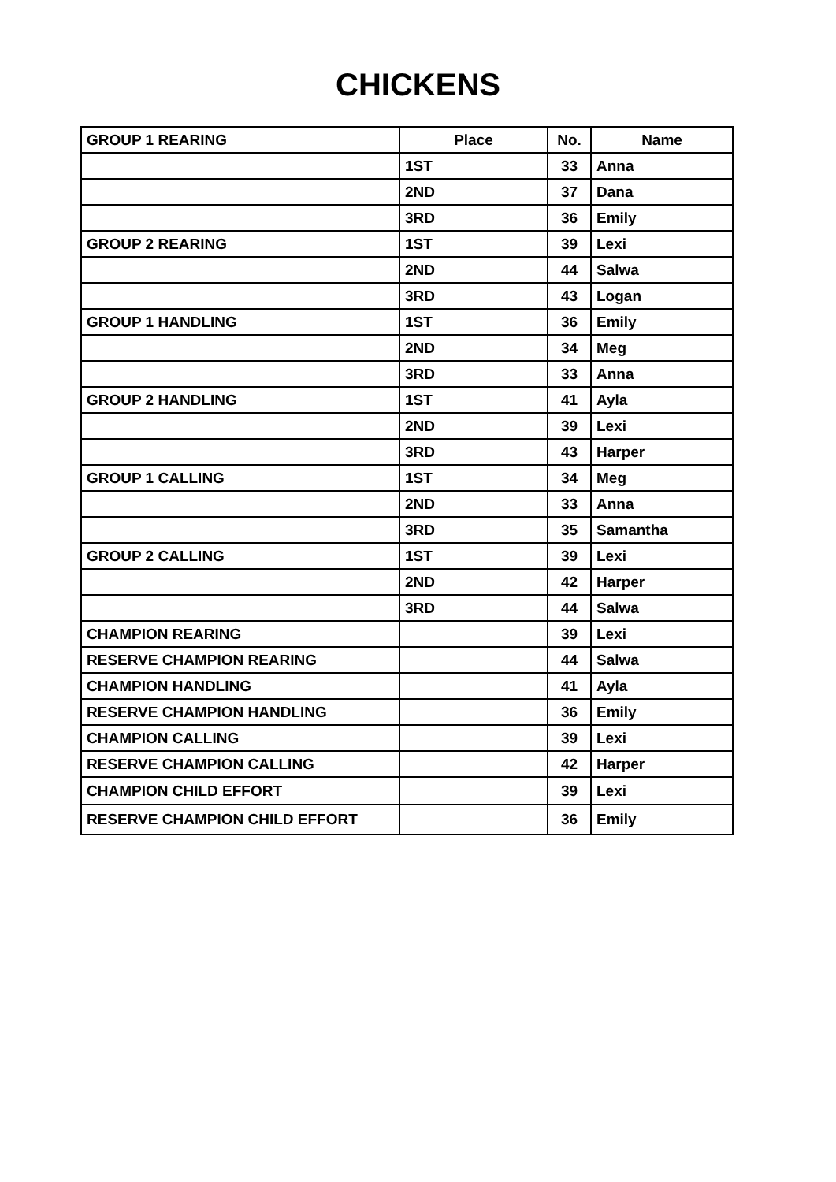CHICKENS
| GROUP 1 REARING | Place | No. | Name |
| --- | --- | --- | --- |
| | 1ST | 33 | Anna |
| | 2ND | 37 | Dana |
| | 3RD | 36 | Emily |
| GROUP 2 REARING | 1ST | 39 | Lexi |
| | 2ND | 44 | Salwa |
| | 3RD | 43 | Logan |
| GROUP 1 HANDLING | 1ST | 36 | Emily |
| | 2ND | 34 | Meg |
| | 3RD | 33 | Anna |
| GROUP 2 HANDLING | 1ST | 41 | Ayla |
| | 2ND | 39 | Lexi |
| | 3RD | 43 | Harper |
| GROUP 1 CALLING | 1ST | 34 | Meg |
| | 2ND | 33 | Anna |
| | 3RD | 35 | Samantha |
| GROUP 2 CALLING | 1ST | 39 | Lexi |
| | 2ND | 42 | Harper |
| | 3RD | 44 | Salwa |
| CHAMPION REARING | | 39 | Lexi |
| RESERVE CHAMPION REARING | | 44 | Salwa |
| CHAMPION HANDLING | | 41 | Ayla |
| RESERVE CHAMPION HANDLING | | 36 | Emily |
| CHAMPION CALLING | | 39 | Lexi |
| RESERVE CHAMPION CALLING | | 42 | Harper |
| CHAMPION CHILD EFFORT | | 39 | Lexi |
| RESERVE CHAMPION CHILD EFFORT | | 36 | Emily |